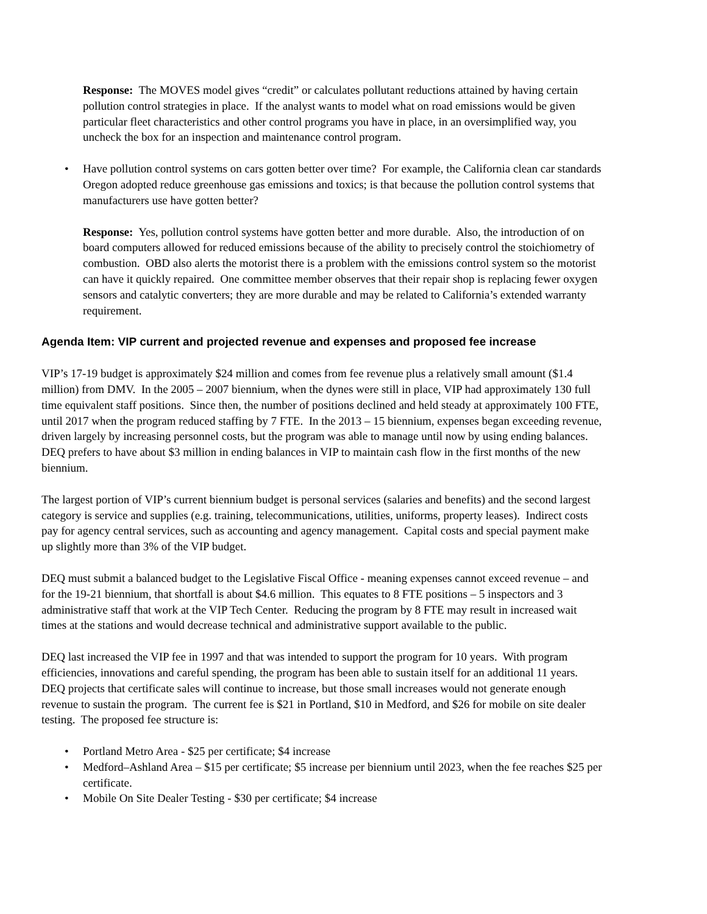Response: The MOVES model gives “credit” or calculates pollutant reductions attained by having certain pollution control strategies in place. If the analyst wants to model what on road emissions would be given particular fleet characteristics and other control programs you have in place, in an oversimplified way, you uncheck the box for an inspection and maintenance control program.
• Have pollution control systems on cars gotten better over time? For example, the California clean car standards Oregon adopted reduce greenhouse gas emissions and toxics; is that because the pollution control systems that manufacturers use have gotten better?
Response: Yes, pollution control systems have gotten better and more durable. Also, the introduction of on board computers allowed for reduced emissions because of the ability to precisely control the stoichiometry of combustion. OBD also alerts the motorist there is a problem with the emissions control system so the motorist can have it quickly repaired. One committee member observes that their repair shop is replacing fewer oxygen sensors and catalytic converters; they are more durable and may be related to California’s extended warranty requirement.
Agenda Item: VIP current and projected revenue and expenses and proposed fee increase
VIP’s 17-19 budget is approximately $24 million and comes from fee revenue plus a relatively small amount ($1.4 million) from DMV. In the 2005 – 2007 biennium, when the dynes were still in place, VIP had approximately 130 full time equivalent staff positions. Since then, the number of positions declined and held steady at approximately 100 FTE, until 2017 when the program reduced staffing by 7 FTE. In the 2013 – 15 biennium, expenses began exceeding revenue, driven largely by increasing personnel costs, but the program was able to manage until now by using ending balances. DEQ prefers to have about $3 million in ending balances in VIP to maintain cash flow in the first months of the new biennium.
The largest portion of VIP’s current biennium budget is personal services (salaries and benefits) and the second largest category is service and supplies (e.g. training, telecommunications, utilities, uniforms, property leases). Indirect costs pay for agency central services, such as accounting and agency management. Capital costs and special payment make up slightly more than 3% of the VIP budget.
DEQ must submit a balanced budget to the Legislative Fiscal Office - meaning expenses cannot exceed revenue – and for the 19-21 biennium, that shortfall is about $4.6 million. This equates to 8 FTE positions – 5 inspectors and 3 administrative staff that work at the VIP Tech Center. Reducing the program by 8 FTE may result in increased wait times at the stations and would decrease technical and administrative support available to the public.
DEQ last increased the VIP fee in 1997 and that was intended to support the program for 10 years. With program efficiencies, innovations and careful spending, the program has been able to sustain itself for an additional 11 years. DEQ projects that certificate sales will continue to increase, but those small increases would not generate enough revenue to sustain the program. The current fee is $21 in Portland, $10 in Medford, and $26 for mobile on site dealer testing. The proposed fee structure is:
• Portland Metro Area - $25 per certificate; $4 increase
• Medford–Ashland Area – $15 per certificate; $5 increase per biennium until 2023, when the fee reaches $25 per certificate.
• Mobile On Site Dealer Testing - $30 per certificate; $4 increase